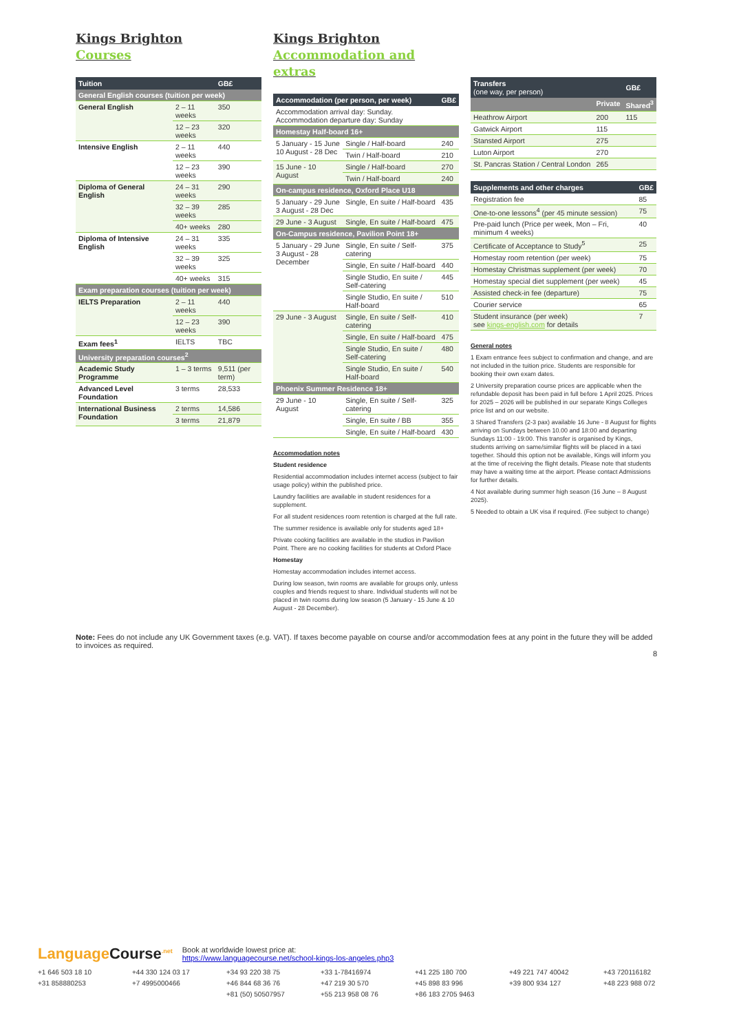Kings Brighton
Courses
| Tuition | | GB£ |
| --- | --- | --- |
| General English courses (tuition per week) | | |
| General English | 2 – 11 weeks | 350 |
| | 12 – 23 weeks | 320 |
| Intensive English | 2 – 11 weeks | 440 |
| | 12 – 23 weeks | 390 |
| Diploma of General English | 24 – 31 weeks | 290 |
| | 32 – 39 weeks | 285 |
| | 40+ weeks | 280 |
| Diploma of Intensive English | 24 – 31 weeks | 335 |
| | 32 – 39 weeks | 325 |
| | 40+ weeks | 315 |
| Exam preparation courses (tuition per week) | | |
| IELTS Preparation | 2 – 11 weeks | 440 |
| | 12 – 23 weeks | 390 |
| Exam fees<sup>1</sup> | IELTS | TBC |
| University preparation courses<sup>2</sup> | | |
| Academic Study Programme | 1 – 3 terms | 9,511 (per term) |
| Advanced Level Foundation | 3 terms | 28,533 |
| International Business Foundation | 2 terms | 14,586 |
| | 3 terms | 21,879 |
Kings Brighton
Accommodation and extras
| Accommodation (per person, per week) | | GB£ |
| --- | --- | --- |
| Accommodation arrival day: Sunday. Accommodation departure day: Sunday | | |
| Homestay Half-board 16+ | | |
| 5 January - 15 June 10 August - 28 Dec | Single / Half-board | 240 |
| | Twin / Half-board | 210 |
| 15 June - 10 August | Single / Half-board | 270 |
| | Twin / Half-board | 240 |
| On-campus residence, Oxford Place U18 | | |
| 5 January - 29 June 3 August - 28 Dec | Single, En suite / Half-board | 435 |
| 29 June - 3 August | Single, En suite / Half-board | 475 |
| On-Campus residence, Pavilion Point 18+ | | |
| 5 January - 29 June 3 August - 28 December | Single, En suite / Self-catering | 375 |
| | Single, En suite / Half-board | 440 |
| | Single Studio, En suite / Self-catering | 445 |
| | Single Studio, En suite / Half-board | 510 |
| 29 June - 3 August | Single, En suite / Self-catering | 410 |
| | Single, En suite / Half-board | 475 |
| | Single Studio, En suite / Self-catering | 480 |
| | Single Studio, En suite / Half-board | 540 |
| Phoenix Summer Residence 18+ | | |
| 29 June - 10 August | Single, En suite / Self-catering | 325 |
| | Single, En suite / BB | 355 |
| | Single, En suite / Half-board | 430 |
Accommodation notes
Student residence
Residential accommodation includes internet access (subject to fair usage policy) within the published price.
Laundry facilities are available in student residences for a supplement.
For all student residences room retention is charged at the full rate.
The summer residence is available only for students aged 18+
Private cooking facilities are available in the studios in Pavilion Point. There are no cooking facilities for students at Oxford Place
Homestay
Homestay accommodation includes internet access.
During low season, twin rooms are available for groups only, unless couples and friends request to share. Individual students will not be placed in twin rooms during low season (5 January - 15 June & 10 August - 28 December).
| Transfers (one way, per person) | | GB£ |
| --- | --- | --- |
| | Private | Shared<sup>3</sup> |
| Heathrow Airport | 200 | 115 |
| Gatwick Airport | 115 | |
| Stansted Airport | 275 | |
| Luton Airport | 270 | |
| St. Pancras Station / Central London | 265 | |
| Supplements and other charges | GB£ |
| --- | --- |
| Registration fee | 85 |
| One-to-one lessons<sup>4</sup> (per 45 minute session) | 75 |
| Pre-paid lunch (Price per week, Mon – Fri, minimum 4 weeks) | 40 |
| Certificate of Acceptance to Study<sup>5</sup> | 25 |
| Homestay room retention (per week) | 75 |
| Homestay Christmas supplement (per week) | 70 |
| Homestay special diet supplement (per week) | 45 |
| Assisted check-in fee (departure) | 75 |
| Courier service | 65 |
| Student insurance (per week) see kings-english.com for details | 7 |
General notes
1 Exam entrance fees subject to confirmation and change, and are not included in the tuition price. Students are responsible for booking their own exam dates.
2 University preparation course prices are applicable when the refundable deposit has been paid in full before 1 April 2025. Prices for 2025 – 2026 will be published in our separate Kings Colleges price list and on our website.
3 Shared Transfers (2-3 pax) available 16 June - 8 August for flights arriving on Sundays between 10.00 and 18:00 and departing Sundays 11:00 - 19:00. This transfer is organised by Kings, students arriving on same/similar flights will be placed in a taxi together. Should this option not be available, Kings will inform you at the time of receiving the flight details. Please note that students may have a waiting time at the airport. Please contact Admissions for further details.
4 Not available during summer high season (16 June – 8 August 2025).
5 Needed to obtain a UK visa if required. (Fee subject to change)
Note: Fees do not include any UK Government taxes (e.g. VAT). If taxes become payable on course and/or accommodation fees at any point in the future they will be added to invoices as required.
8
LanguageCourse<sup>.net</sup> Book at worldwide lowest price at:
https://www.languagecourse.net/school-kings-los-angeles.php3
+1 646 503 18 10 +44 330 124 03 17 +34 93 220 38 75 +33 1-78416974 +41 225 180 700 +49 221 747 40042 +43 720116182 +31 858880253 +7 4995000466 +46 844 68 36 76 +47 219 30 570 +45 898 83 996 +39 800 934 127 +48 223 988 072 +81 (50) 50507957 +55 213 958 08 76 +86 183 2705 9463